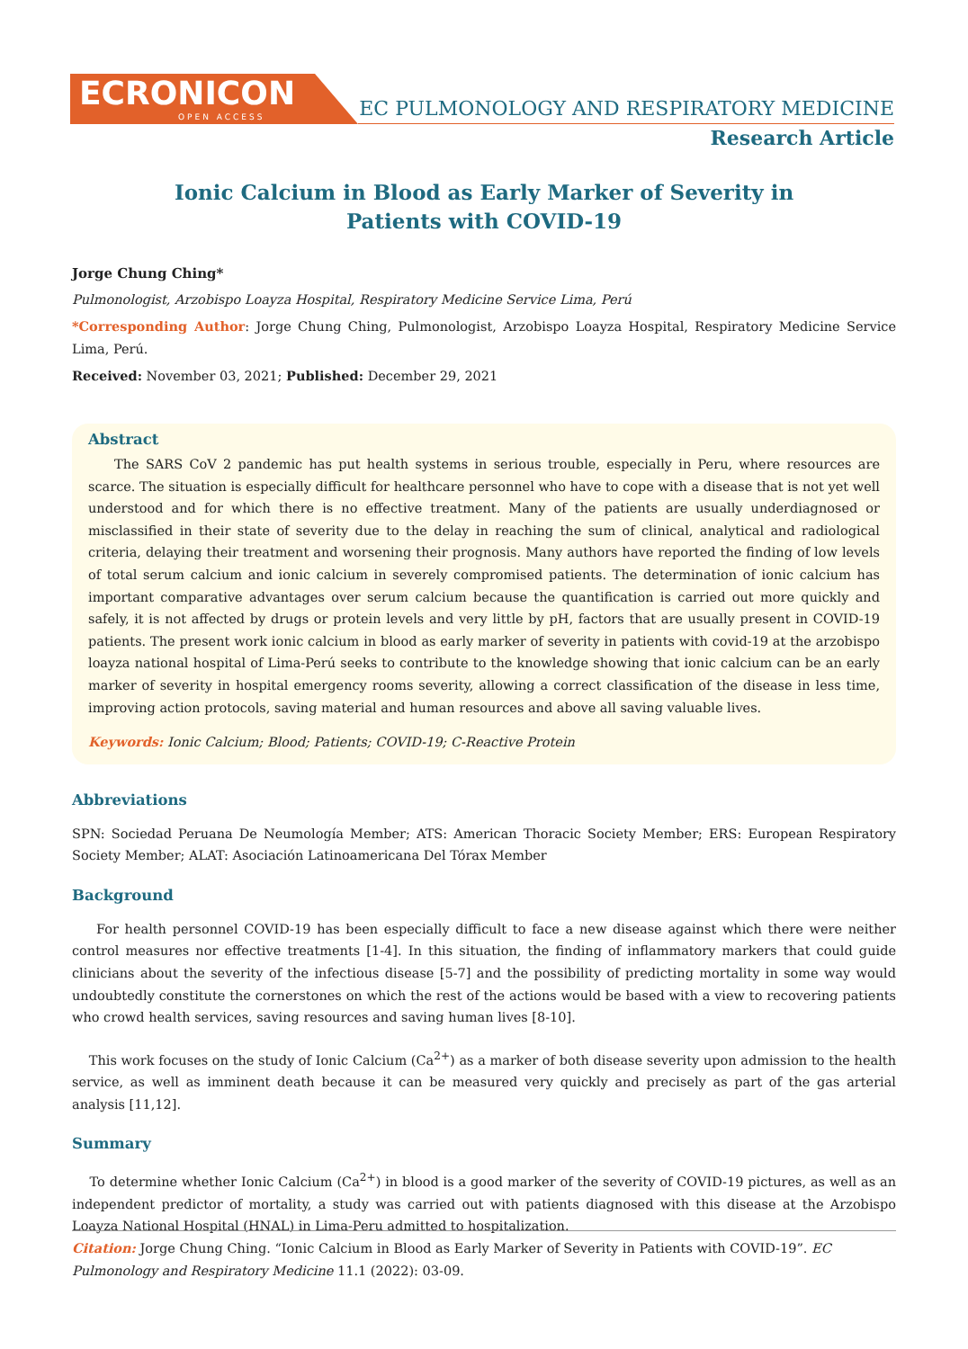ECRONICON
OPEN ACCESS
EC PULMONOLOGY AND RESPIRATORY MEDICINE
Research Article
Ionic Calcium in Blood as Early Marker of Severity in
Patients with COVID-19
Jorge Chung Ching*
Pulmonologist, Arzobispo Loayza Hospital, Respiratory Medicine Service Lima, Perú
*Corresponding Author: Jorge Chung Ching, Pulmonologist, Arzobispo Loayza Hospital, Respiratory Medicine Service Lima, Perú.
Received: November 03, 2021; Published: December 29, 2021
Abstract
The SARS CoV 2 pandemic has put health systems in serious trouble, especially in Peru, where resources are scarce. The situation is especially difficult for healthcare personnel who have to cope with a disease that is not yet well understood and for which there is no effective treatment. Many of the patients are usually underdiagnosed or misclassified in their state of severity due to the delay in reaching the sum of clinical, analytical and radiological criteria, delaying their treatment and worsening their prognosis. Many authors have reported the finding of low levels of total serum calcium and ionic calcium in severely compromised patients. The determination of ionic calcium has important comparative advantages over serum calcium because the quantification is carried out more quickly and safely, it is not affected by drugs or protein levels and very little by pH, factors that are usually present in COVID-19 patients. The present work ionic calcium in blood as early marker of severity in patients with covid-19 at the arzobispo loayza national hospital of Lima-Perú seeks to contribute to the knowledge showing that ionic calcium can be an early marker of severity in hospital emergency rooms severity, allowing a correct classification of the disease in less time, improving action protocols, saving material and human resources and above all saving valuable lives.
Keywords: Ionic Calcium; Blood; Patients; COVID-19; C-Reactive Protein
Abbreviations
SPN: Sociedad Peruana De Neumología Member; ATS: American Thoracic Society Member; ERS: European Respiratory Society Member; ALAT: Asociación Latinoamericana Del Tórax Member
Background
For health personnel COVID-19 has been especially difficult to face a new disease against which there were neither control measures nor effective treatments [1-4]. In this situation, the finding of inflammatory markers that could guide clinicians about the severity of the infectious disease [5-7] and the possibility of predicting mortality in some way would undoubtedly constitute the cornerstones on which the rest of the actions would be based with a view to recovering patients who crowd health services, saving resources and saving human lives [8-10].
This work focuses on the study of Ionic Calcium (Ca<sup>2+</sup>) as a marker of both disease severity upon admission to the health service, as well as imminent death because it can be measured very quickly and precisely as part of the gas arterial analysis [11,12].
Summary
To determine whether Ionic Calcium (Ca<sup>2+</sup>) in blood is a good marker of the severity of COVID-19 pictures, as well as an independent predictor of mortality, a study was carried out with patients diagnosed with this disease at the Arzobispo Loayza National Hospital (HNAL) in Lima-Peru admitted to hospitalization.
Citation: Jorge Chung Ching. “Ionic Calcium in Blood as Early Marker of Severity in Patients with COVID-19”. EC Pulmonology and Respiratory Medicine 11.1 (2022): 03-09.